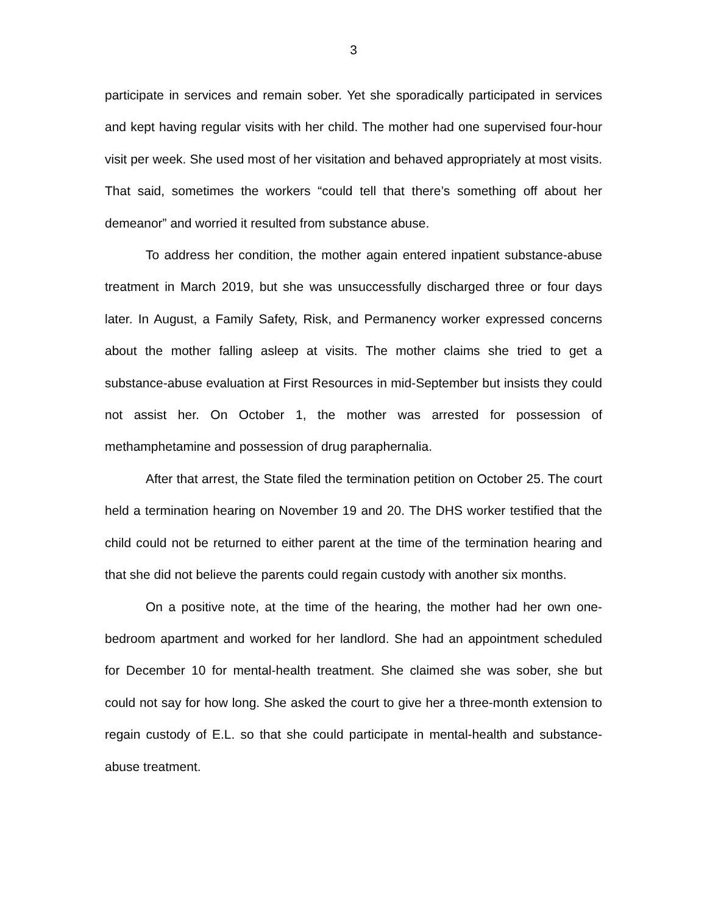3
participate in services and remain sober. Yet she sporadically participated in services and kept having regular visits with her child. The mother had one supervised four-hour visit per week. She used most of her visitation and behaved appropriately at most visits. That said, sometimes the workers “could tell that there’s something off about her demeanor” and worried it resulted from substance abuse.
To address her condition, the mother again entered inpatient substance-abuse treatment in March 2019, but she was unsuccessfully discharged three or four days later. In August, a Family Safety, Risk, and Permanency worker expressed concerns about the mother falling asleep at visits. The mother claims she tried to get a substance-abuse evaluation at First Resources in mid-September but insists they could not assist her. On October 1, the mother was arrested for possession of methamphetamine and possession of drug paraphernalia.
After that arrest, the State filed the termination petition on October 25. The court held a termination hearing on November 19 and 20. The DHS worker testified that the child could not be returned to either parent at the time of the termination hearing and that she did not believe the parents could regain custody with another six months.
On a positive note, at the time of the hearing, the mother had her own one-bedroom apartment and worked for her landlord. She had an appointment scheduled for December 10 for mental-health treatment. She claimed she was sober, she but could not say for how long. She asked the court to give her a three-month extension to regain custody of E.L. so that she could participate in mental-health and substance-abuse treatment.